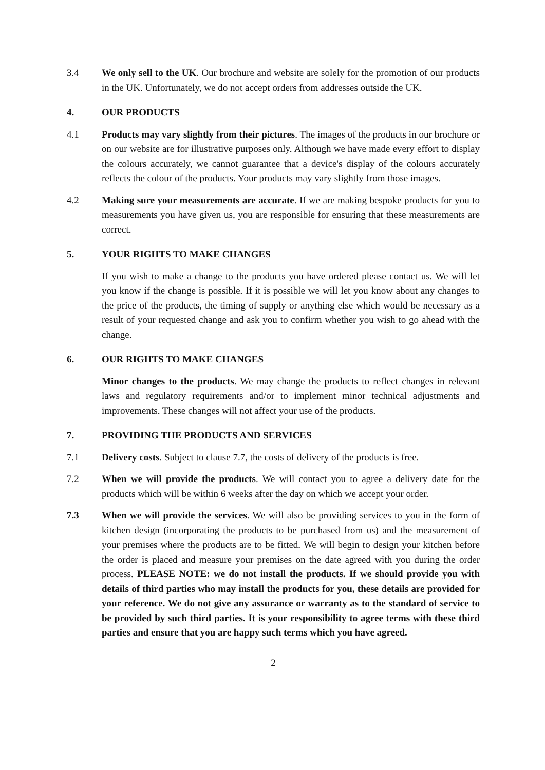3.4 We only sell to the UK. Our brochure and website are solely for the promotion of our products in the UK. Unfortunately, we do not accept orders from addresses outside the UK.
4. OUR PRODUCTS
4.1 Products may vary slightly from their pictures. The images of the products in our brochure or on our website are for illustrative purposes only. Although we have made every effort to display the colours accurately, we cannot guarantee that a device's display of the colours accurately reflects the colour of the products. Your products may vary slightly from those images.
4.2 Making sure your measurements are accurate. If we are making bespoke products for you to measurements you have given us, you are responsible for ensuring that these measurements are correct.
5. YOUR RIGHTS TO MAKE CHANGES
If you wish to make a change to the products you have ordered please contact us. We will let you know if the change is possible. If it is possible we will let you know about any changes to the price of the products, the timing of supply or anything else which would be necessary as a result of your requested change and ask you to confirm whether you wish to go ahead with the change.
6. OUR RIGHTS TO MAKE CHANGES
Minor changes to the products. We may change the products to reflect changes in relevant laws and regulatory requirements and/or to implement minor technical adjustments and improvements. These changes will not affect your use of the products.
7. PROVIDING THE PRODUCTS AND SERVICES
7.1 Delivery costs. Subject to clause 7.7, the costs of delivery of the products is free.
7.2 When we will provide the products. We will contact you to agree a delivery date for the products which will be within 6 weeks after the day on which we accept your order.
7.3 When we will provide the services. We will also be providing services to you in the form of kitchen design (incorporating the products to be purchased from us) and the measurement of your premises where the products are to be fitted. We will begin to design your kitchen before the order is placed and measure your premises on the date agreed with you during the order process. PLEASE NOTE: we do not install the products. If we should provide you with details of third parties who may install the products for you, these details are provided for your reference. We do not give any assurance or warranty as to the standard of service to be provided by such third parties. It is your responsibility to agree terms with these third parties and ensure that you are happy such terms which you have agreed.
2